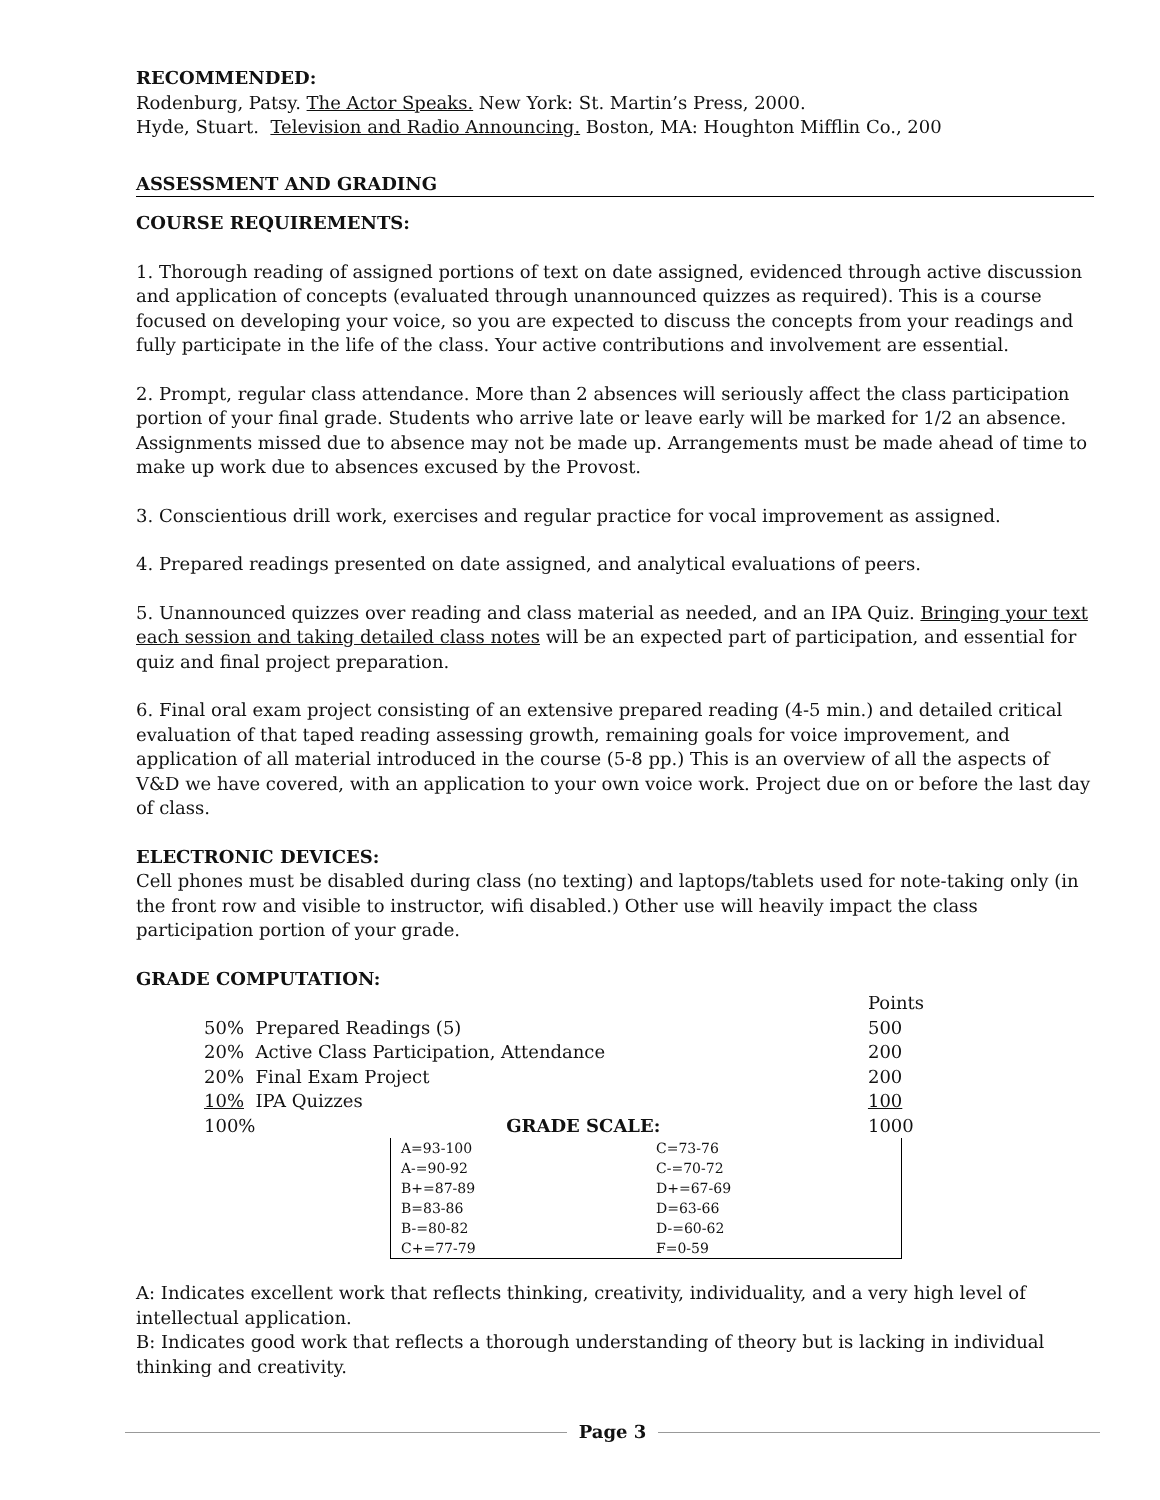RECOMMENDED:
Rodenburg, Patsy. The Actor Speaks. New York: St. Martin’s Press, 2000.
Hyde, Stuart. Television and Radio Announcing. Boston, MA: Houghton Mifflin Co., 200
ASSESSMENT AND GRADING
COURSE REQUIREMENTS:
1. Thorough reading of assigned portions of text on date assigned, evidenced through active discussion and application of concepts (evaluated through unannounced quizzes as required). This is a course focused on developing your voice, so you are expected to discuss the concepts from your readings and fully participate in the life of the class. Your active contributions and involvement are essential.
2. Prompt, regular class attendance. More than 2 absences will seriously affect the class participation portion of your final grade. Students who arrive late or leave early will be marked for 1/2 an absence. Assignments missed due to absence may not be made up. Arrangements must be made ahead of time to make up work due to absences excused by the Provost.
3. Conscientious drill work, exercises and regular practice for vocal improvement as assigned.
4. Prepared readings presented on date assigned, and analytical evaluations of peers.
5. Unannounced quizzes over reading and class material as needed, and an IPA Quiz. Bringing your text each session and taking detailed class notes will be an expected part of participation, and essential for quiz and final project preparation.
6. Final oral exam project consisting of an extensive prepared reading (4-5 min.) and detailed critical evaluation of that taped reading assessing growth, remaining goals for voice improvement, and application of all material introduced in the course (5-8 pp.) This is an overview of all the aspects of V&D we have covered, with an application to your own voice work. Project due on or before the last day of class.
ELECTRONIC DEVICES:
Cell phones must be disabled during class (no texting) and laptops/tablets used for note-taking only (in the front row and visible to instructor, wifi disabled.) Other use will heavily impact the class participation portion of your grade.
GRADE COMPUTATION:
| | Points |
| 50% Prepared Readings (5) | 500 |
| 20% Active Class Participation, Attendance | 200 |
| 20% Final Exam Project | 200 |
| 10% IPA Quizzes | 100 |
| 100% GRADE SCALE: | 1000 |
| A=93-100 | C=73-76 |
| A-=90-92 | C-=70-72 |
| B+=87-89 | D+=67-69 |
| B=83-86 | D=63-66 |
| B-=80-82 | D-=60-62 |
| C+=77-79 | F=0-59 |
A: Indicates excellent work that reflects thinking, creativity, individuality, and a very high level of intellectual application.
B: Indicates good work that reflects a thorough understanding of theory but is lacking in individual thinking and creativity.
Page 3